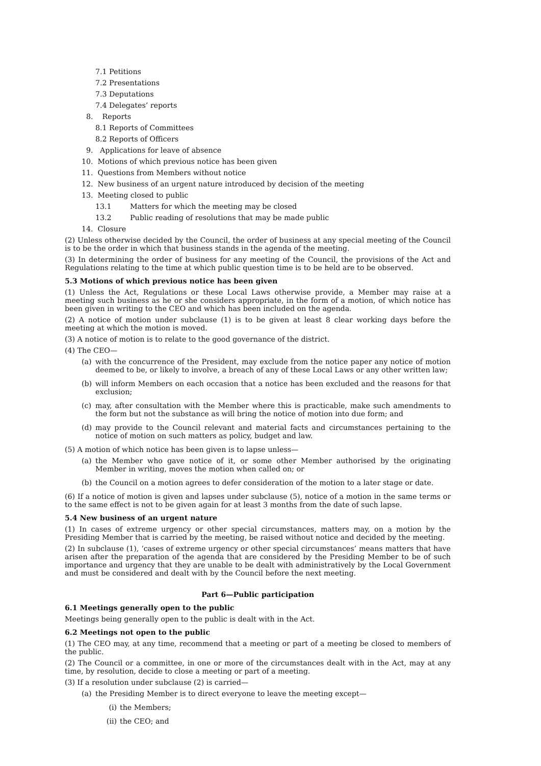7.1 Petitions
7.2 Presentations
7.3 Deputations
7.4 Delegates’ reports
8. Reports
8.1 Reports of Committees
8.2 Reports of Officers
9. Applications for leave of absence
10. Motions of which previous notice has been given
11. Questions from Members without notice
12. New business of an urgent nature introduced by decision of the meeting
13. Meeting closed to public
13.1 Matters for which the meeting may be closed
13.2 Public reading of resolutions that may be made public
14. Closure
(2) Unless otherwise decided by the Council, the order of business at any special meeting of the Council is to be the order in which that business stands in the agenda of the meeting.
(3) In determining the order of business for any meeting of the Council, the provisions of the Act and Regulations relating to the time at which public question time is to be held are to be observed.
5.3 Motions of which previous notice has been given
(1) Unless the Act, Regulations or these Local Laws otherwise provide, a Member may raise at a meeting such business as he or she considers appropriate, in the form of a motion, of which notice has been given in writing to the CEO and which has been included on the agenda.
(2) A notice of motion under subclause (1) is to be given at least 8 clear working days before the meeting at which the motion is moved.
(3) A notice of motion is to relate to the good governance of the district.
(4) The CEO—
(a) with the concurrence of the President, may exclude from the notice paper any notice of motion deemed to be, or likely to involve, a breach of any of these Local Laws or any other written law;
(b) will inform Members on each occasion that a notice has been excluded and the reasons for that exclusion;
(c) may, after consultation with the Member where this is practicable, make such amendments to the form but not the substance as will bring the notice of motion into due form; and
(d) may provide to the Council relevant and material facts and circumstances pertaining to the notice of motion on such matters as policy, budget and law.
(5) A motion of which notice has been given is to lapse unless—
(a) the Member who gave notice of it, or some other Member authorised by the originating Member in writing, moves the motion when called on; or
(b) the Council on a motion agrees to defer consideration of the motion to a later stage or date.
(6) If a notice of motion is given and lapses under subclause (5), notice of a motion in the same terms or to the same effect is not to be given again for at least 3 months from the date of such lapse.
5.4 New business of an urgent nature
(1) In cases of extreme urgency or other special circumstances, matters may, on a motion by the Presiding Member that is carried by the meeting, be raised without notice and decided by the meeting.
(2) In subclause (1), ‘cases of extreme urgency or other special circumstances’ means matters that have arisen after the preparation of the agenda that are considered by the Presiding Member to be of such importance and urgency that they are unable to be dealt with administratively by the Local Government and must be considered and dealt with by the Council before the next meeting.
Part 6—Public participation
6.1 Meetings generally open to the public
Meetings being generally open to the public is dealt with in the Act.
6.2 Meetings not open to the public
(1) The CEO may, at any time, recommend that a meeting or part of a meeting be closed to members of the public.
(2) The Council or a committee, in one or more of the circumstances dealt with in the Act, may at any time, by resolution, decide to close a meeting or part of a meeting.
(3) If a resolution under subclause (2) is carried—
(a) the Presiding Member is to direct everyone to leave the meeting except—
(i) the Members;
(ii)
the CEO; and